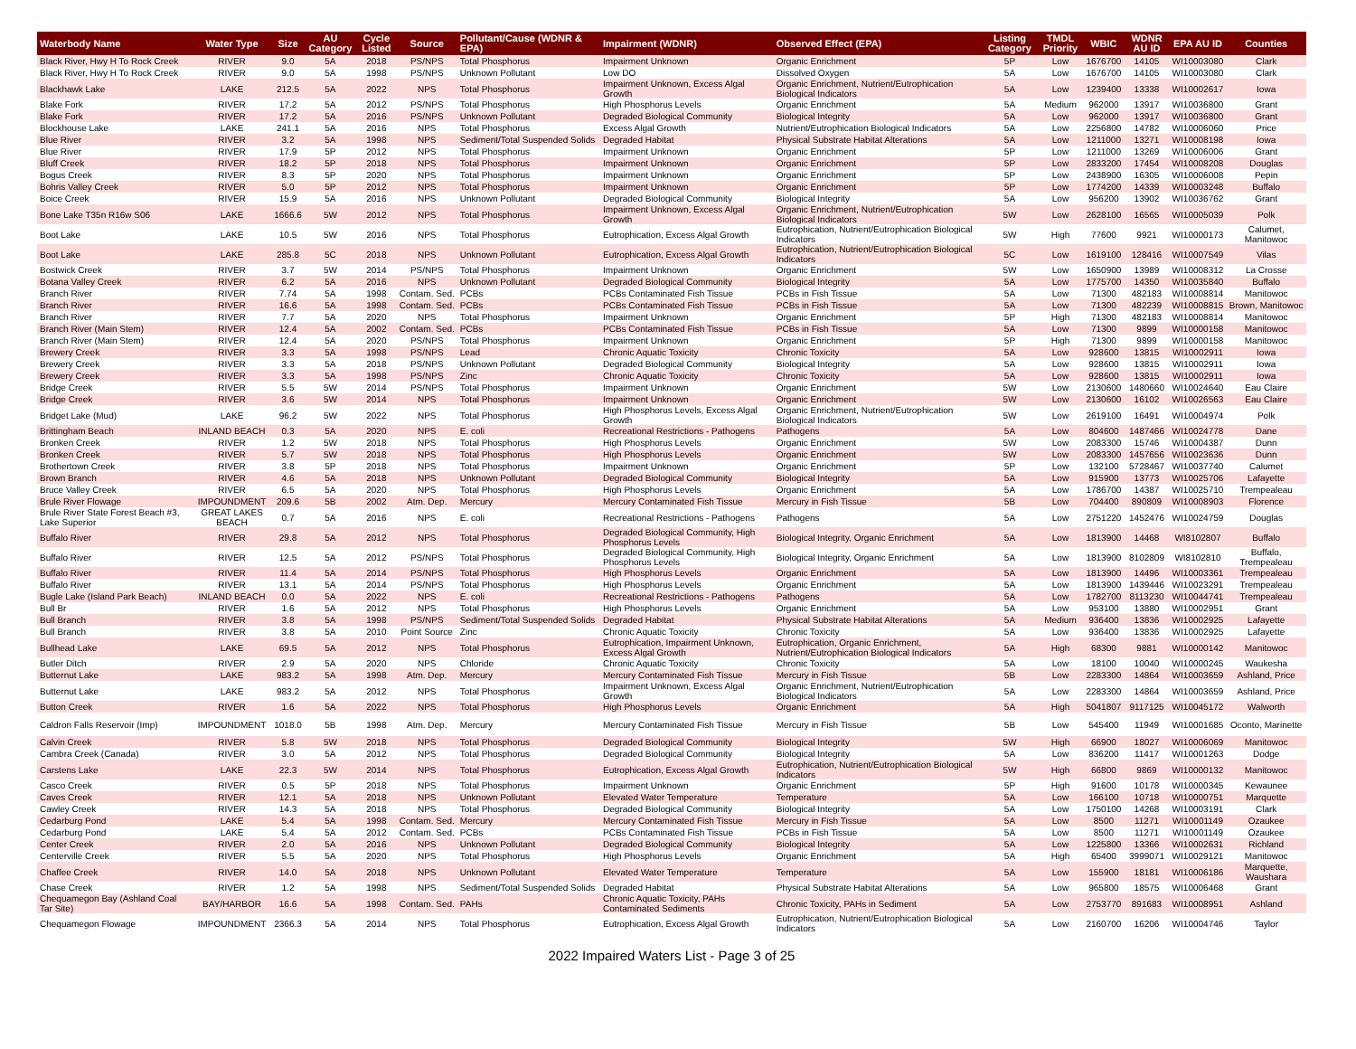| Waterbody Name | Water Type | Size | AU Category | Cycle Listed | Source | Pollutant/Cause (WDNR & EPA) | Impairment (WDNR) | Observed Effect (EPA) | Listing Category | TMDL Priority | WBIC | WDNR AU ID | EPA AU ID | Counties |
| --- | --- | --- | --- | --- | --- | --- | --- | --- | --- | --- | --- | --- | --- | --- |
| Black River, Hwy H To Rock Creek | RIVER | 9.0 | 5A | 2018 | PS/NPS | Total Phosphorus | Impairment Unknown | Organic Enrichment | 5P | Low | 1676700 | 14105 | WI10003080 | Clark |
| Black River, Hwy H To Rock Creek | RIVER | 9.0 | 5A | 1998 | PS/NPS | Unknown Pollutant | Low DO | Dissolved Oxygen | 5A | Low | 1676700 | 14105 | WI10003080 | Clark |
| Blackhawk Lake | LAKE | 212.5 | 5A | 2022 | NPS | Total Phosphorus | Impairment Unknown, Excess Algal Growth | Organic Enrichment, Nutrient/Eutrophication Biological Indicators | 5A | Low | 1239400 | 13338 | WI10002617 | Iowa |
| Blake Fork | RIVER | 17.2 | 5A | 2012 | PS/NPS | Total Phosphorus | High Phosphorus Levels | Organic Enrichment | 5A | Medium | 962000 | 13917 | WI10036800 | Grant |
| Blake Fork | RIVER | 17.2 | 5A | 2016 | PS/NPS | Unknown Pollutant | Degraded Biological Community | Biological Integrity | 5A | Low | 962000 | 13917 | WI10036800 | Grant |
| Blockhouse Lake | LAKE | 241.1 | 5A | 2016 | NPS | Total Phosphorus | Excess Algal Growth | Nutrient/Eutrophication Biological Indicators | 5A | Low | 2256800 | 14782 | WI10006060 | Price |
| Blue River | RIVER | 3.2 | 5A | 1998 | NPS | Sediment/Total Suspended Solids | Degraded Habitat | Physical Substrate Habitat Alterations | 5A | Low | 1211000 | 13271 | WI10008198 | Iowa |
| Blue River | RIVER | 17.9 | 5P | 2012 | NPS | Total Phosphorus | Impairment Unknown | Organic Enrichment | 5P | Low | 1211000 | 13269 | WI10006006 | Grant |
| Bluff Creek | RIVER | 18.2 | 5P | 2018 | NPS | Total Phosphorus | Impairment Unknown | Organic Enrichment | 5P | Low | 2833200 | 17454 | WI10008208 | Douglas |
| Bogus Creek | RIVER | 8.3 | 5P | 2020 | NPS | Total Phosphorus | Impairment Unknown | Organic Enrichment | 5P | Low | 2438900 | 16305 | WI10006008 | Pepin |
| Bohris Valley Creek | RIVER | 5.0 | 5P | 2012 | NPS | Total Phosphorus | Impairment Unknown | Organic Enrichment | 5P | Low | 1774200 | 14339 | WI10003248 | Buffalo |
| Boice Creek | RIVER | 15.9 | 5A | 2016 | NPS | Unknown Pollutant | Degraded Biological Community | Biological Integrity | 5A | Low | 956200 | 13902 | WI10036762 | Grant |
| Bone Lake T35n R16w S06 | LAKE | 1666.6 | 5W | 2012 | NPS | Total Phosphorus | Impairment Unknown, Excess Algal Growth | Organic Enrichment, Nutrient/Eutrophication Biological Indicators | 5W | Low | 2628100 | 16565 | WI10005039 | Polk |
| Boot Lake | LAKE | 10.5 | 5W | 2016 | NPS | Total Phosphorus | Eutrophication, Excess Algal Growth | Eutrophication, Nutrient/Eutrophication Biological Indicators | 5W | High | 77600 | 9921 | WI10000173 | Calumet, Manitowoc |
| Boot Lake | LAKE | 285.8 | 5C | 2018 | NPS | Unknown Pollutant | Eutrophication, Excess Algal Growth | Eutrophication, Nutrient/Eutrophication Biological Indicators | 5C | Low | 1619100 | 128416 | WI10007549 | Vilas |
| Bostwick Creek | RIVER | 3.7 | 5W | 2014 | PS/NPS | Total Phosphorus | Impairment Unknown | Organic Enrichment | 5W | Low | 1650900 | 13989 | WI10008312 | La Crosse |
| Botana Valley Creek | RIVER | 6.2 | 5A | 2016 | NPS | Unknown Pollutant | Degraded Biological Community | Biological Integrity | 5A | Low | 1775700 | 14350 | WI10035840 | Buffalo |
| Branch River | RIVER | 7.74 | 5A | 1998 | Contam. Sed. | PCBs | PCBs Contaminated Fish Tissue | PCBs in Fish Tissue | 5A | Low | 71300 | 482183 | WI10008814 | Manitowoc |
| Branch River | RIVER | 16.6 | 5A | 1998 | Contam. Sed. | PCBs | PCBs Contaminated Fish Tissue | PCBs in Fish Tissue | 5A | Low | 71300 | 482239 | WI10008815 | Brown, Manitowoc |
| Branch River | RIVER | 7.7 | 5A | 2020 | NPS | Total Phosphorus | Impairment Unknown | Organic Enrichment | 5P | High | 71300 | 482183 | WI10008814 | Manitowoc |
| Branch River (Main Stem) | RIVER | 12.4 | 5A | 2002 | Contam. Sed. | PCBs | PCBs Contaminated Fish Tissue | PCBs in Fish Tissue | 5A | Low | 71300 | 9899 | WI10000158 | Manitowoc |
| Branch River (Main Stem) | RIVER | 12.4 | 5A | 2020 | PS/NPS | Total Phosphorus | Impairment Unknown | Organic Enrichment | 5P | High | 71300 | 9899 | WI10000158 | Manitowoc |
| Brewery Creek | RIVER | 3.3 | 5A | 1998 | PS/NPS | Lead | Chronic Aquatic Toxicity | Chronic Toxicity | 5A | Low | 928600 | 13815 | WI10002911 | Iowa |
| Brewery Creek | RIVER | 3.3 | 5A | 2018 | PS/NPS | Unknown Pollutant | Degraded Biological Community | Biological Integrity | 5A | Low | 928600 | 13815 | WI10002911 | Iowa |
| Brewery Creek | RIVER | 3.3 | 5A | 1998 | PS/NPS | Zinc | Chronic Aquatic Toxicity | Chronic Toxicity | 5A | Low | 928600 | 13815 | WI10002911 | Iowa |
| Bridge Creek | RIVER | 5.5 | 5W | 2014 | PS/NPS | Total Phosphorus | Impairment Unknown | Organic Enrichment | 5W | Low | 2130600 | 1480660 | WI10024640 | Eau Claire |
| Bridge Creek | RIVER | 3.6 | 5W | 2014 | NPS | Total Phosphorus | Impairment Unknown | Organic Enrichment | 5W | Low | 2130600 | 16102 | WI10026563 | Eau Claire |
| Bridget Lake (Mud) | LAKE | 96.2 | 5W | 2022 | NPS | Total Phosphorus | High Phosphorus Levels, Excess Algal Growth | Organic Enrichment, Nutrient/Eutrophication Biological Indicators | 5W | Low | 2619100 | 16491 | WI10004974 | Polk |
| Brittingham Beach | INLAND BEACH | 0.3 | 5A | 2020 | NPS | E. coli | Recreational Restrictions - Pathogens | Pathogens | 5A | Low | 804600 | 1487466 | WI10024778 | Dane |
| Bronken Creek | RIVER | 1.2 | 5W | 2018 | NPS | Total Phosphorus | High Phosphorus Levels | Organic Enrichment | 5W | Low | 2083300 | 15746 | WI10004387 | Dunn |
| Bronken Creek | RIVER | 5.7 | 5W | 2018 | NPS | Total Phosphorus | High Phosphorus Levels | Organic Enrichment | 5W | Low | 2083300 | 1457656 | WI10023636 | Dunn |
| Brothertown Creek | RIVER | 3.8 | 5P | 2018 | NPS | Total Phosphorus | Impairment Unknown | Organic Enrichment | 5P | Low | 132100 | 5728467 | WI10037740 | Calumet |
| Brown Branch | RIVER | 4.6 | 5A | 2018 | NPS | Unknown Pollutant | Degraded Biological Community | Biological Integrity | 5A | Low | 915900 | 13773 | WI10025706 | Lafayette |
| Bruce Valley Creek | RIVER | 6.5 | 5A | 2020 | NPS | Total Phosphorus | High Phosphorus Levels | Organic Enrichment | 5A | Low | 1786700 | 14387 | WI10025710 | Trempealeau |
| Brule River Flowage | IMPOUNDMENT | 209.6 | 5B | 2002 | Atm. Dep. | Mercury | Mercury Contaminated Fish Tissue | Mercury in Fish Tissue | 5B | Low | 704400 | 890809 | WI10008903 | Florence |
| Brule River State Forest Beach #3, Lake Superior | GREAT LAKES BEACH | 0.7 | 5A | 2016 | NPS | E. coli | Recreational Restrictions - Pathogens | Pathogens | 5A | Low | 2751220 | 1452476 | WI10024759 | Douglas |
| Buffalo River | RIVER | 29.8 | 5A | 2012 | NPS | Total Phosphorus | Degraded Biological Community, High Phosphorus Levels | Biological Integrity, Organic Enrichment | 5A | Low | 1813900 | 14468 | WI8102807 | Buffalo |
| Buffalo River | RIVER | 12.5 | 5A | 2012 | PS/NPS | Total Phosphorus | Degraded Biological Community, High Phosphorus Levels | Biological Integrity, Organic Enrichment | 5A | Low | 1813900 | 8102809 | WI8102810 | Buffalo, Trempealeau |
| Buffalo River | RIVER | 11.4 | 5A | 2014 | PS/NPS | Total Phosphorus | High Phosphorus Levels | Organic Enrichment | 5A | Low | 1813900 | 14496 | WI10003361 | Trempealeau |
| Buffalo River | RIVER | 13.1 | 5A | 2014 | PS/NPS | Total Phosphorus | High Phosphorus Levels | Organic Enrichment | 5A | Low | 1813900 | 1439446 | WI10023291 | Trempealeau |
| Bugle Lake (Island Park Beach) | INLAND BEACH | 0.0 | 5A | 2022 | NPS | E. coli | Recreational Restrictions - Pathogens | Pathogens | 5A | Low | 1782700 | 8113230 | WI10044741 | Trempealeau |
| Bull Br | RIVER | 1.6 | 5A | 2012 | NPS | Total Phosphorus | High Phosphorus Levels | Organic Enrichment | 5A | Low | 953100 | 13880 | WI10002951 | Grant |
| Bull Branch | RIVER | 3.8 | 5A | 1998 | PS/NPS | Sediment/Total Suspended Solids | Degraded Habitat | Physical Substrate Habitat Alterations | 5A | Medium | 936400 | 13836 | WI10002925 | Lafayette |
| Bull Branch | RIVER | 3.8 | 5A | 2010 | Point Source | Zinc | Chronic Aquatic Toxicity | Chronic Toxicity | 5A | Low | 936400 | 13836 | WI10002925 | Lafayette |
| Bullhead Lake | LAKE | 69.5 | 5A | 2012 | NPS | Total Phosphorus | Eutrophication, Impairment Unknown, Excess Algal Growth | Eutrophication, Organic Enrichment, Nutrient/Eutrophication Biological Indicators | 5A | High | 68300 | 9881 | WI10000142 | Manitowoc |
| Butler Ditch | RIVER | 2.9 | 5A | 2020 | NPS | Chloride | Chronic Aquatic Toxicity | Chronic Toxicity | 5A | Low | 18100 | 10040 | WI10000245 | Waukesha |
| Butternut Lake | LAKE | 983.2 | 5A | 1998 | Atm. Dep. | Mercury | Mercury Contaminated Fish Tissue | Mercury in Fish Tissue | 5B | Low | 2283300 | 14864 | WI10003659 | Ashland, Price |
| Butternut Lake | LAKE | 983.2 | 5A | 2012 | NPS | Total Phosphorus | Impairment Unknown, Excess Algal Growth | Organic Enrichment, Nutrient/Eutrophication Biological Indicators | 5A | Low | 2283300 | 14864 | WI10003659 | Ashland, Price |
| Button Creek | RIVER | 1.6 | 5A | 2022 | NPS | Total Phosphorus | High Phosphorus Levels | Organic Enrichment | 5A | High | 5041807 | 9117125 | WI10045172 | Walworth |
| Caldron Falls Reservoir (Imp) | IMPOUNDMENT | 1018.0 | 5B | 1998 | Atm. Dep. | Mercury | Mercury Contaminated Fish Tissue | Mercury in Fish Tissue | 5B | Low | 545400 | 11949 | WI10001685 | Oconto, Marinette |
| Calvin Creek | RIVER | 5.8 | 5W | 2018 | NPS | Total Phosphorus | Degraded Biological Community | Biological Integrity | 5W | High | 66900 | 18027 | WI10006069 | Manitowoc |
| Cambra Creek (Canada) | RIVER | 3.0 | 5A | 2012 | NPS | Total Phosphorus | Degraded Biological Community | Biological Integrity | 5A | Low | 836200 | 11417 | WI10001263 | Dodge |
| Carstens Lake | LAKE | 22.3 | 5W | 2014 | NPS | Total Phosphorus | Eutrophication, Excess Algal Growth | Eutrophication, Nutrient/Eutrophication Biological Indicators | 5W | High | 66800 | 9869 | WI10000132 | Manitowoc |
| Casco Creek | RIVER | 0.5 | 5P | 2018 | NPS | Total Phosphorus | Impairment Unknown | Organic Enrichment | 5P | High | 91600 | 10178 | WI10000345 | Kewaunee |
| Caves Creek | RIVER | 12.1 | 5A | 2018 | NPS | Unknown Pollutant | Elevated Water Temperature | Temperature | 5A | Low | 166100 | 10718 | WI10000751 | Marquette |
| Cawley Creek | RIVER | 14.3 | 5A | 2018 | NPS | Total Phosphorus | Degraded Biological Community | Biological Integrity | 5A | Low | 1750100 | 14268 | WI10003191 | Clark |
| Cedarburg Pond | LAKE | 5.4 | 5A | 1998 | Contam. Sed. | Mercury | Mercury Contaminated Fish Tissue | Mercury in Fish Tissue | 5A | Low | 8500 | 11271 | WI10001149 | Ozaukee |
| Cedarburg Pond | LAKE | 5.4 | 5A | 2012 | Contam. Sed. | PCBs | PCBs Contaminated Fish Tissue | PCBs in Fish Tissue | 5A | Low | 8500 | 11271 | WI10001149 | Ozaukee |
| Center Creek | RIVER | 2.0 | 5A | 2016 | NPS | Unknown Pollutant | Degraded Biological Community | Biological Integrity | 5A | Low | 1225800 | 13366 | WI10002631 | Richland |
| Centerville Creek | RIVER | 5.5 | 5A | 2020 | NPS | Total Phosphorus | High Phosphorus Levels | Organic Enrichment | 5A | High | 65400 | 3999071 | WI10029121 | Manitowoc |
| Chaffee Creek | RIVER | 14.0 | 5A | 2018 | NPS | Unknown Pollutant | Elevated Water Temperature | Temperature | 5A | Low | 155900 | 18181 | WI10006186 | Marquette, Waushara |
| Chase Creek | RIVER | 1.2 | 5A | 1998 | NPS | Sediment/Total Suspended Solids | Degraded Habitat | Physical Substrate Habitat Alterations | 5A | Low | 965800 | 18575 | WI10006468 | Grant |
| Chequamegon Bay (Ashland Coal Tar Site) | BAY/HARBOR | 16.6 | 5A | 1998 | Contam. Sed. | PAHs | Chronic Aquatic Toxicity, PAHs Contaminated Sediments | Chronic Toxicity, PAHs in Sediment | 5A | Low | 2753770 | 891683 | WI10008951 | Ashland |
| Chequamegon Flowage | IMPOUNDMENT | 2366.3 | 5A | 2014 | NPS | Total Phosphorus | Eutrophication, Excess Algal Growth | Eutrophication, Nutrient/Eutrophication Biological Indicators | 5A | Low | 2160700 | 16206 | WI10004746 | Taylor |
2022 Impaired Waters List - Page 3 of 25